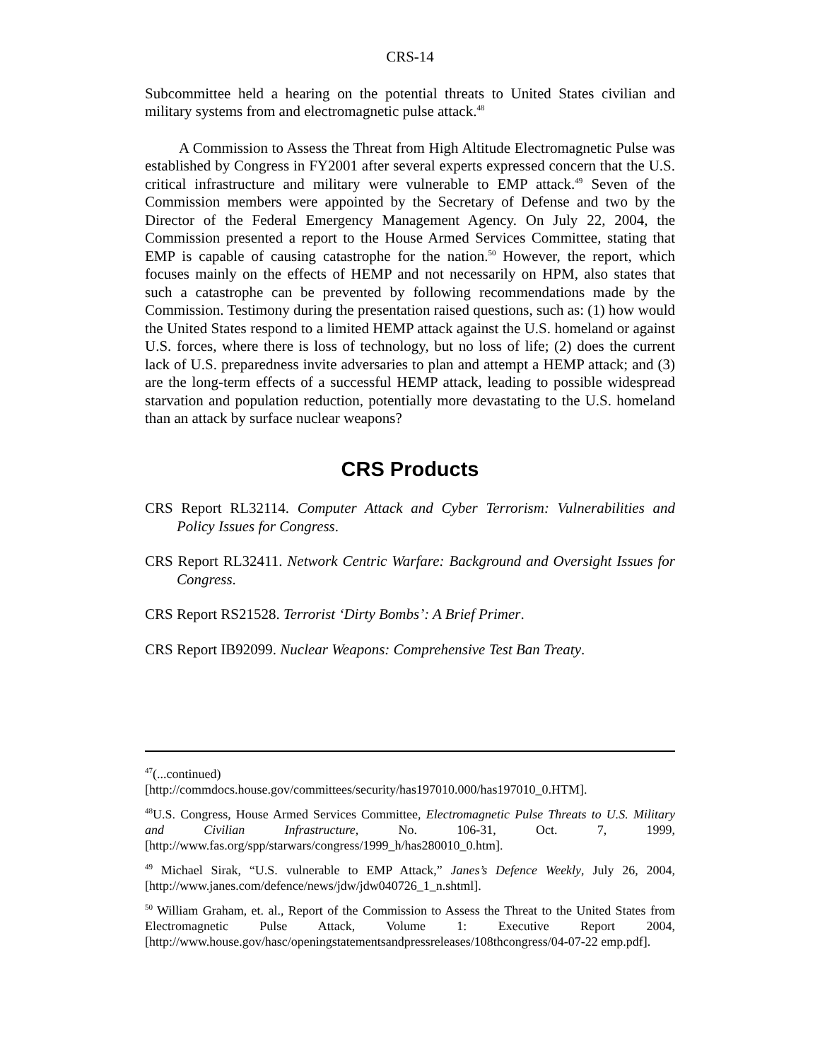CRS-14
Subcommittee held a hearing on the potential threats to United States civilian and military systems from and electromagnetic pulse attack.<sup>48</sup>
A Commission to Assess the Threat from High Altitude Electromagnetic Pulse was established by Congress in FY2001 after several experts expressed concern that the U.S. critical infrastructure and military were vulnerable to EMP attack.<sup>49</sup> Seven of the Commission members were appointed by the Secretary of Defense and two by the Director of the Federal Emergency Management Agency. On July 22, 2004, the Commission presented a report to the House Armed Services Committee, stating that EMP is capable of causing catastrophe for the nation.<sup>50</sup> However, the report, which focuses mainly on the effects of HEMP and not necessarily on HPM, also states that such a catastrophe can be prevented by following recommendations made by the Commission. Testimony during the presentation raised questions, such as: (1) how would the United States respond to a limited HEMP attack against the U.S. homeland or against U.S. forces, where there is loss of technology, but no loss of life; (2) does the current lack of U.S. preparedness invite adversaries to plan and attempt a HEMP attack; and (3) are the long-term effects of a successful HEMP attack, leading to possible widespread starvation and population reduction, potentially more devastating to the U.S. homeland than an attack by surface nuclear weapons?
CRS Products
CRS Report RL32114. Computer Attack and Cyber Terrorism: Vulnerabilities and Policy Issues for Congress.
CRS Report RL32411. Network Centric Warfare: Background and Oversight Issues for Congress.
CRS Report RS21528. Terrorist ‘Dirty Bombs’: A Brief Primer.
CRS Report IB92099. Nuclear Weapons: Comprehensive Test Ban Treaty.
<sup>47</sup> (...continued)
[http://commdocs.house.gov/committees/security/has197010.000/has197010_0.HTM].
<sup>48</sup> U.S. Congress, House Armed Services Committee, Electromagnetic Pulse Threats to U.S. Military and Civilian Infrastructure, No. 106-31, Oct. 7, 1999, [http://www.fas.org/spp/starwars/congress/1999_h/has280010_0.htm].
<sup>49</sup> Michael Sirak, “U.S. vulnerable to EMP Attack,” Janes’s Defence Weekly, July 26, 2004, [http://www.janes.com/defence/news/jdw/jdw040726_1_n.shtml].
<sup>50</sup> William Graham, et. al., Report of the Commission to Assess the Threat to the United States from Electromagnetic Pulse Attack, Volume 1: Executive Report 2004, [http://www.house.gov/hasc/openingstatementsandpressreleases/108thcongress/04-07-22 emp.pdf].